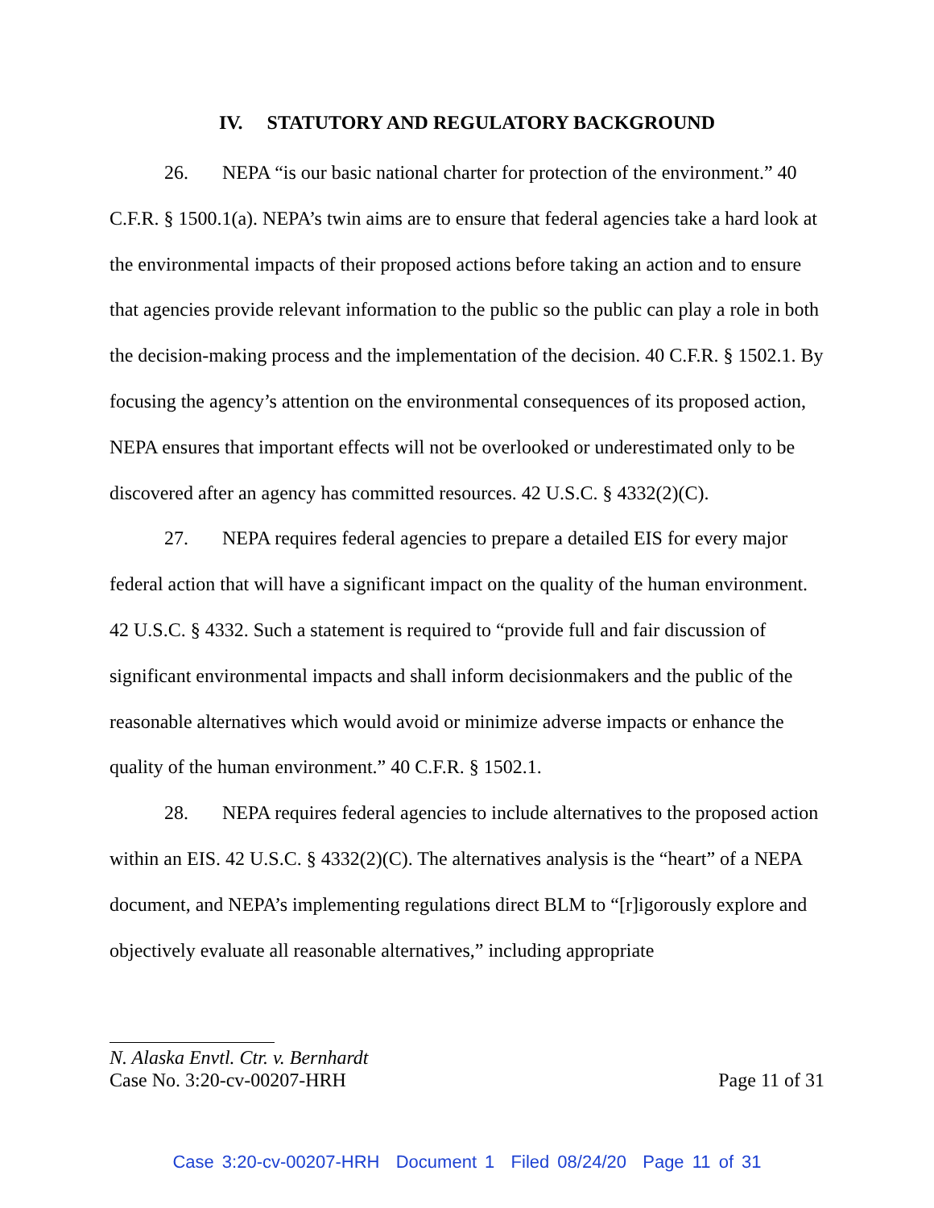IV. STATUTORY AND REGULATORY BACKGROUND
26. NEPA “is our basic national charter for protection of the environment.” 40 C.F.R. § 1500.1(a). NEPA’s twin aims are to ensure that federal agencies take a hard look at the environmental impacts of their proposed actions before taking an action and to ensure that agencies provide relevant information to the public so the public can play a role in both the decision-making process and the implementation of the decision. 40 C.F.R. § 1502.1. By focusing the agency’s attention on the environmental consequences of its proposed action, NEPA ensures that important effects will not be overlooked or underestimated only to be discovered after an agency has committed resources. 42 U.S.C. § 4332(2)(C).
27. NEPA requires federal agencies to prepare a detailed EIS for every major federal action that will have a significant impact on the quality of the human environment. 42 U.S.C. § 4332. Such a statement is required to “provide full and fair discussion of significant environmental impacts and shall inform decisionmakers and the public of the reasonable alternatives which would avoid or minimize adverse impacts or enhance the quality of the human environment.” 40 C.F.R. § 1502.1.
28. NEPA requires federal agencies to include alternatives to the proposed action within an EIS. 42 U.S.C. § 4332(2)(C). The alternatives analysis is the “heart” of a NEPA document, and NEPA’s implementing regulations direct BLM to “[r]igorously explore and objectively evaluate all reasonable alternatives,” including appropriate
N. Alaska Envtl. Ctr. v. Bernhardt
Case No. 3:20-cv-00207-HRH Page 11 of 31
Case 3:20-cv-00207-HRH Document 1 Filed 08/24/20 Page 11 of 31